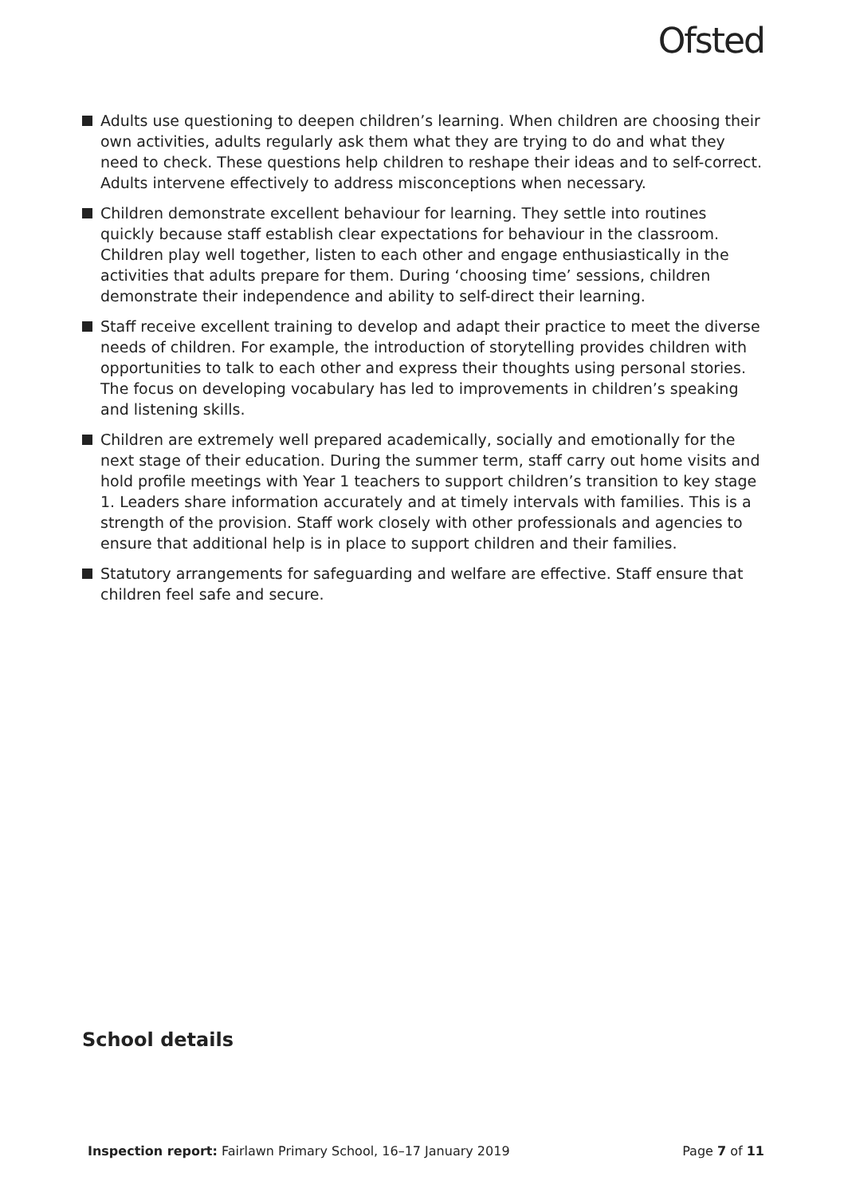Ofsted
Adults use questioning to deepen children’s learning. When children are choosing their own activities, adults regularly ask them what they are trying to do and what they need to check. These questions help children to reshape their ideas and to self-correct. Adults intervene effectively to address misconceptions when necessary.
Children demonstrate excellent behaviour for learning. They settle into routines quickly because staff establish clear expectations for behaviour in the classroom. Children play well together, listen to each other and engage enthusiastically in the activities that adults prepare for them. During ‘choosing time’ sessions, children demonstrate their independence and ability to self-direct their learning.
Staff receive excellent training to develop and adapt their practice to meet the diverse needs of children. For example, the introduction of storytelling provides children with opportunities to talk to each other and express their thoughts using personal stories. The focus on developing vocabulary has led to improvements in children’s speaking and listening skills.
Children are extremely well prepared academically, socially and emotionally for the next stage of their education. During the summer term, staff carry out home visits and hold profile meetings with Year 1 teachers to support children’s transition to key stage 1. Leaders share information accurately and at timely intervals with families. This is a strength of the provision. Staff work closely with other professionals and agencies to ensure that additional help is in place to support children and their families.
Statutory arrangements for safeguarding and welfare are effective. Staff ensure that children feel safe and secure.
School details
Inspection report: Fairlawn Primary School, 16–17 January 2019 Page 7 of 11